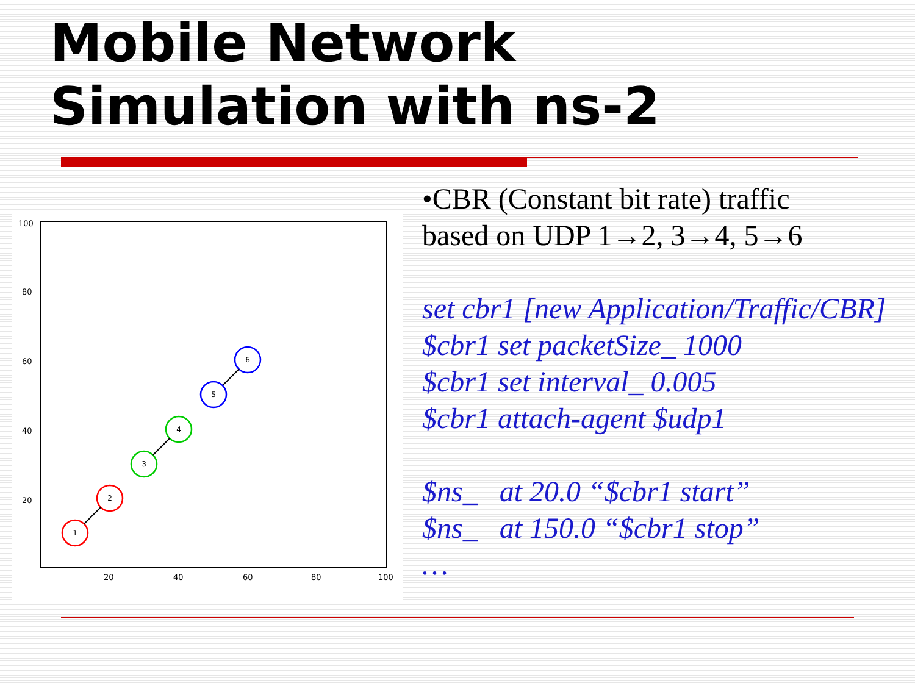Mobile Network
Simulation with ns-2
100
80
60
40
20
20
40
60
80
100
1
2
3
4
5
6
•CBR (Constant bit rate) traffic
based on UDP 1→2, 3→4, 5→6
set cbr1 [new Application/Traffic/CBR]
$cbr1 set packetSize_ 1000
$cbr1 set interval_ 0.005
$cbr1 attach-agent $udp1
$ns_ at 20.0 “$cbr1 start”
$ns_ at 150.0 “$cbr1 stop”
…